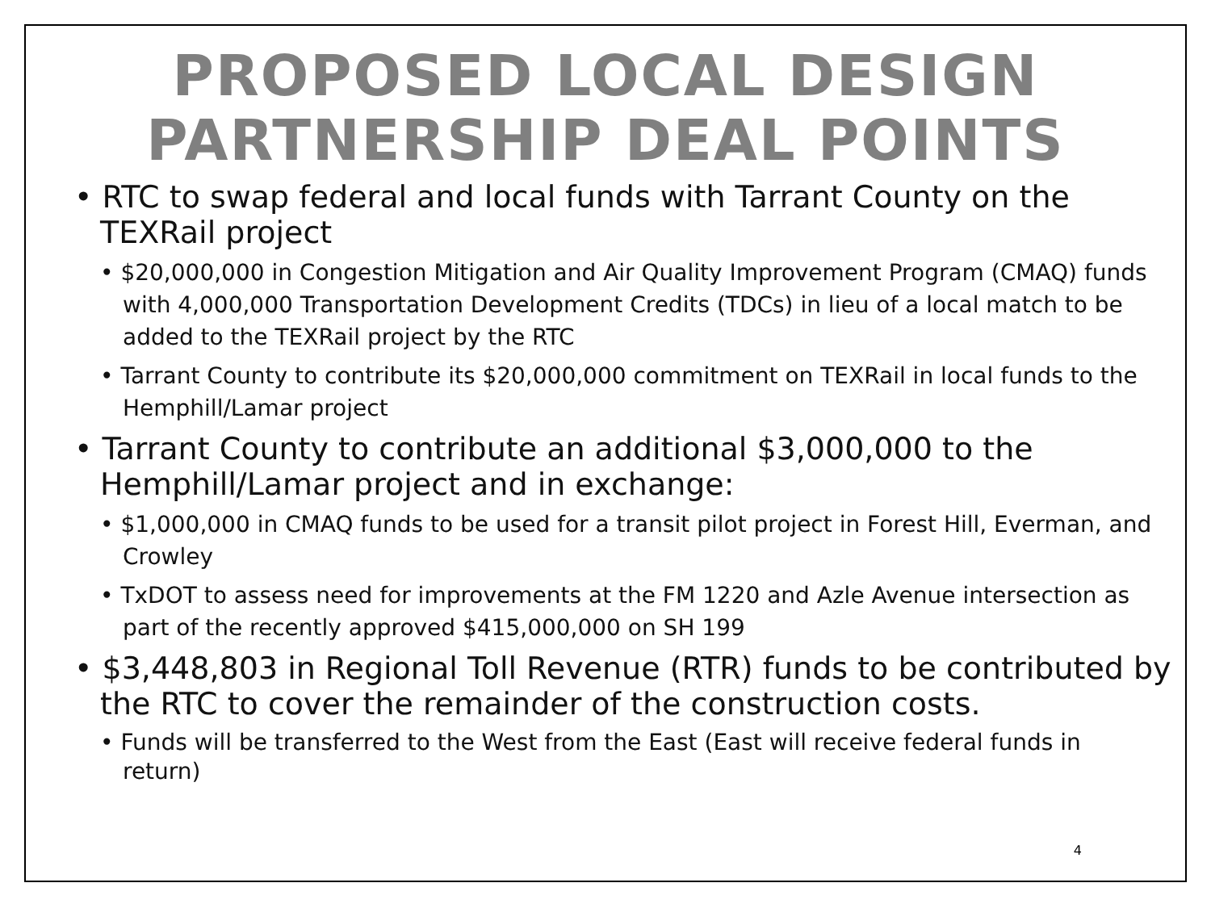PROPOSED LOCAL DESIGN
PARTNERSHIP DEAL POINTS
• RTC to swap federal and local funds with Tarrant County on the TEXRail project
• $20,000,000 in Congestion Mitigation and Air Quality Improvement Program (CMAQ) funds with 4,000,000 Transportation Development Credits (TDCs) in lieu of a local match to be added to the TEXRail project by the RTC
• Tarrant County to contribute its $20,000,000 commitment on TEXRail in local funds to the Hemphill/Lamar project
• Tarrant County to contribute an additional $3,000,000 to the Hemphill/Lamar project and in exchange:
• $1,000,000 in CMAQ funds to be used for a transit pilot project in Forest Hill, Everman, and Crowley
• TxDOT to assess need for improvements at the FM 1220 and Azle Avenue intersection as part of the recently approved $415,000,000 on SH 199
• $3,448,803 in Regional Toll Revenue (RTR) funds to be contributed by the RTC to cover the remainder of the construction costs.
• Funds will be transferred to the West from the East (East will receive federal funds in return)
4